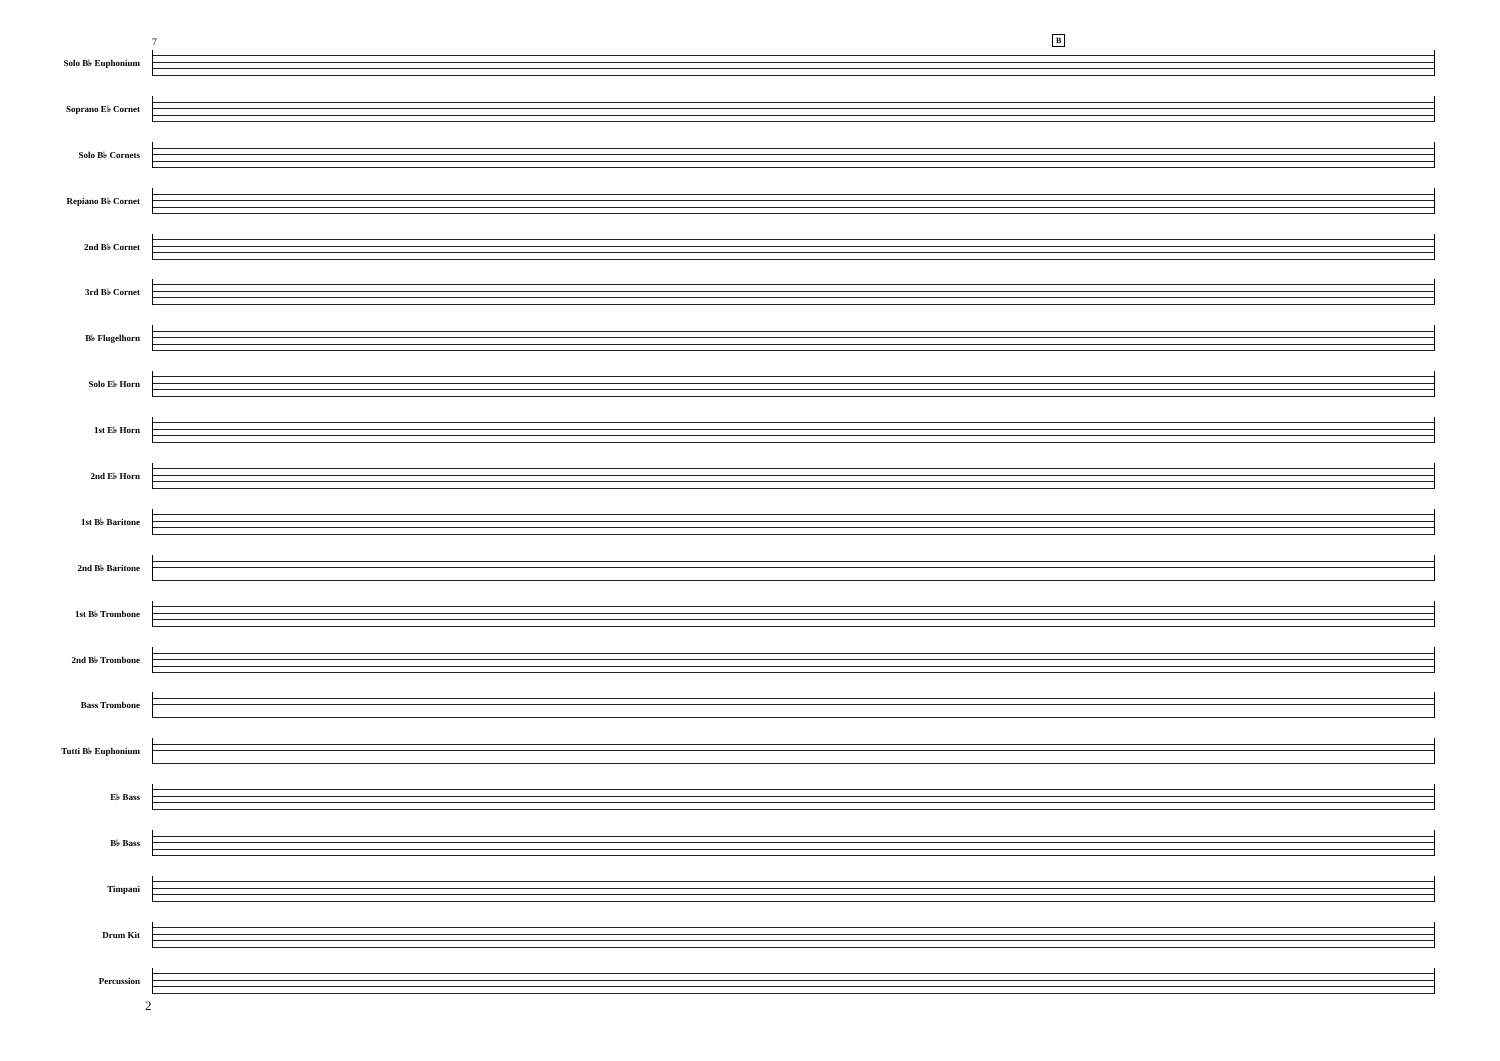7 B
Solo B♭ Euphonium
Soprano E♭ Cornet
Solo B♭ Cornets
Repiano B♭ Cornet
2nd B♭ Cornet
3rd B♭ Cornet
B♭ Flugelhorn
Solo E♭ Horn
1st E♭ Horn
2nd E♭ Horn
1st B♭ Baritone
2nd B♭ Baritone
1st B♭ Trombone
2nd B♭ Trombone
Bass Trombone
Tutti B♭ Euphonium
E♭ Bass
B♭ Bass
Timpani
Drum Kit
Percussion
2